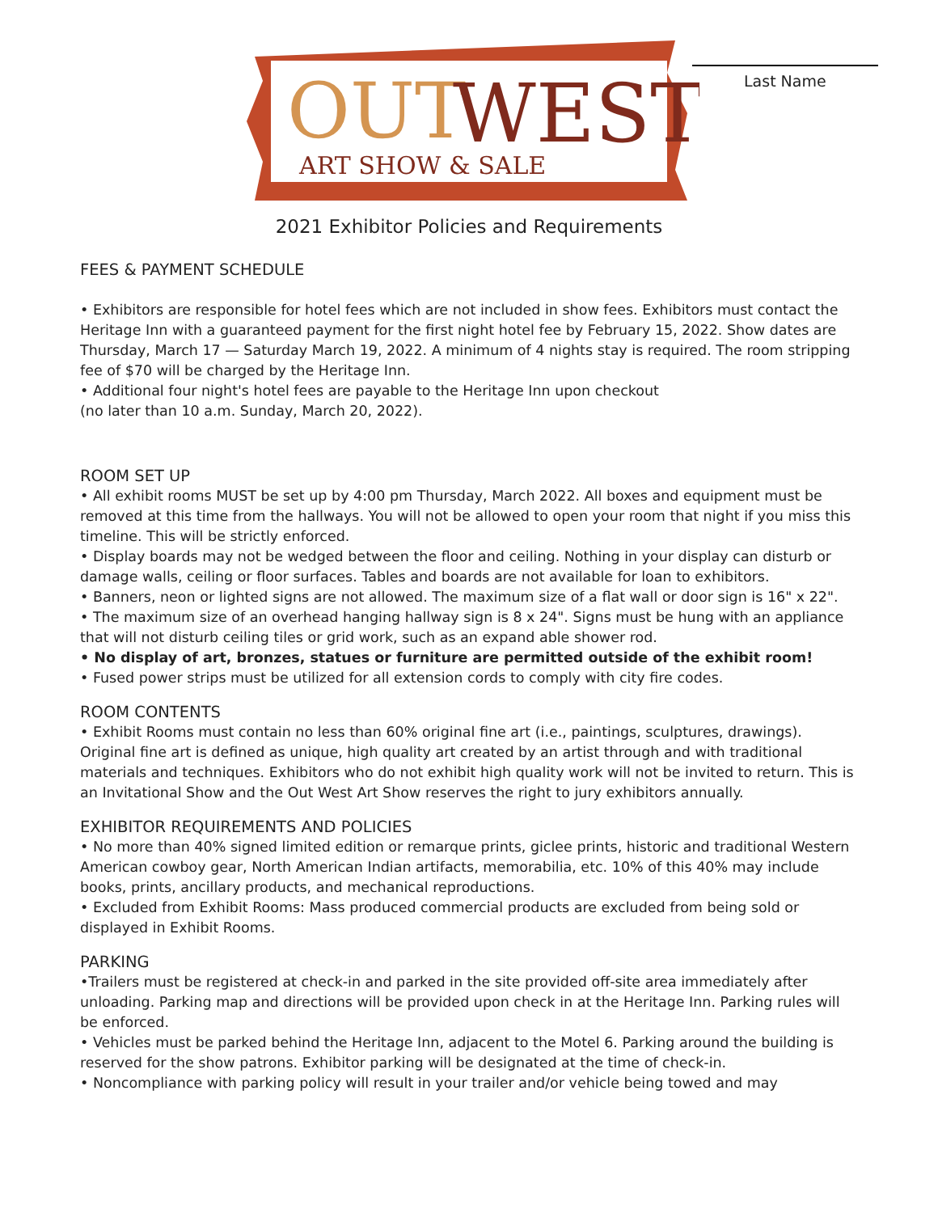OUT
WEST
ART SHOW & SALE
Last Name
2021 Exhibitor Policies and Requirements
FEES & PAYMENT SCHEDULE
• Exhibitors are responsible for hotel fees which are not included in show fees. Exhibitors must contact the Heritage Inn with a guaranteed payment for the first night hotel fee by February 15, 2022. Show dates are Thursday, March 17 — Saturday March 19, 2022. A minimum of 4 nights stay is required. The room stripping fee of $70 will be charged by the Heritage Inn.
• Additional four night's hotel fees are payable to the Heritage Inn upon checkout
(no later than 10 a.m. Sunday, March 20, 2022).
ROOM SET UP
• All exhibit rooms MUST be set up by 4:00 pm Thursday, March 2022. All boxes and equipment must be removed at this time from the hallways. You will not be allowed to open your room that night if you miss this timeline. This will be strictly enforced.
• Display boards may not be wedged between the floor and ceiling. Nothing in your display can disturb or damage walls, ceiling or floor surfaces. Tables and boards are not available for loan to exhibitors.
• Banners, neon or lighted signs are not allowed. The maximum size of a flat wall or door sign is 16" x 22".
• The maximum size of an overhead hanging hallway sign is 8 x 24". Signs must be hung with an appliance that will not disturb ceiling tiles or grid work, such as an expand able shower rod.
• No display of art, bronzes, statues or furniture are permitted outside of the exhibit room!
• Fused power strips must be utilized for all extension cords to comply with city fire codes.
ROOM CONTENTS
• Exhibit Rooms must contain no less than 60% original fine art (i.e., paintings, sculptures, drawings). Original fine art is defined as unique, high quality art created by an artist through and with traditional materials and techniques. Exhibitors who do not exhibit high quality work will not be invited to return. This is an Invitational Show and the Out West Art Show reserves the right to jury exhibitors annually.
EXHIBITOR REQUIREMENTS AND POLICIES
• No more than 40% signed limited edition or remarque prints, giclee prints, historic and traditional Western American cowboy gear, North American Indian artifacts, memorabilia, etc. 10% of this 40% may include books, prints, ancillary products, and mechanical reproductions.
• Excluded from Exhibit Rooms: Mass produced commercial products are excluded from being sold or displayed in Exhibit Rooms.
PARKING
•Trailers must be registered at check-in and parked in the site provided off-site area immediately after unloading. Parking map and directions will be provided upon check in at the Heritage Inn. Parking rules will be enforced.
• Vehicles must be parked behind the Heritage Inn, adjacent to the Motel 6. Parking around the building is reserved for the show patrons. Exhibitor parking will be designated at the time of check-in.
• Noncompliance with parking policy will result in your trailer and/or vehicle being towed and may